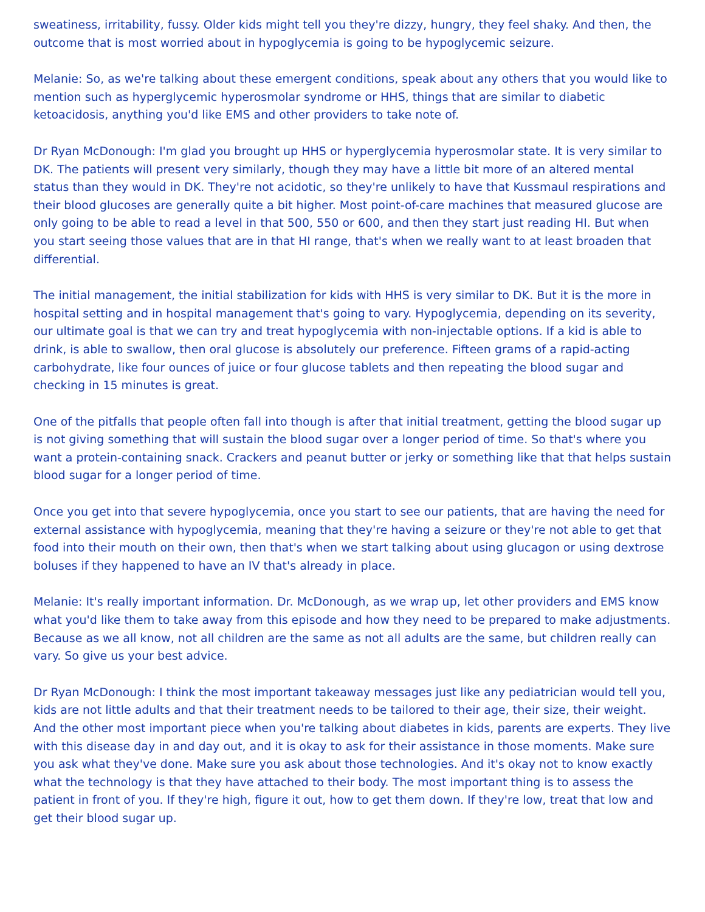sweatiness, irritability, fussy. Older kids might tell you they're dizzy, hungry, they feel shaky. And then, the outcome that is most worried about in hypoglycemia is going to be hypoglycemic seizure.
Melanie: So, as we're talking about these emergent conditions, speak about any others that you would like to mention such as hyperglycemic hyperosmolar syndrome or HHS, things that are similar to diabetic ketoacidosis, anything you'd like EMS and other providers to take note of.
Dr Ryan McDonough: I'm glad you brought up HHS or hyperglycemia hyperosmolar state. It is very similar to DK. The patients will present very similarly, though they may have a little bit more of an altered mental status than they would in DK. They're not acidotic, so they're unlikely to have that Kussmaul respirations and their blood glucoses are generally quite a bit higher. Most point-of-care machines that measured glucose are only going to be able to read a level in that 500, 550 or 600, and then they start just reading HI. But when you start seeing those values that are in that HI range, that's when we really want to at least broaden that differential.
The initial management, the initial stabilization for kids with HHS is very similar to DK. But it is the more in hospital setting and in hospital management that's going to vary. Hypoglycemia, depending on its severity, our ultimate goal is that we can try and treat hypoglycemia with non-injectable options. If a kid is able to drink, is able to swallow, then oral glucose is absolutely our preference. Fifteen grams of a rapid-acting carbohydrate, like four ounces of juice or four glucose tablets and then repeating the blood sugar and checking in 15 minutes is great.
One of the pitfalls that people often fall into though is after that initial treatment, getting the blood sugar up is not giving something that will sustain the blood sugar over a longer period of time. So that's where you want a protein-containing snack. Crackers and peanut butter or jerky or something like that that helps sustain blood sugar for a longer period of time.
Once you get into that severe hypoglycemia, once you start to see our patients, that are having the need for external assistance with hypoglycemia, meaning that they're having a seizure or they're not able to get that food into their mouth on their own, then that's when we start talking about using glucagon or using dextrose boluses if they happened to have an IV that's already in place.
Melanie: It's really important information. Dr. McDonough, as we wrap up, let other providers and EMS know what you'd like them to take away from this episode and how they need to be prepared to make adjustments. Because as we all know, not all children are the same as not all adults are the same, but children really can vary. So give us your best advice.
Dr Ryan McDonough: I think the most important takeaway messages just like any pediatrician would tell you, kids are not little adults and that their treatment needs to be tailored to their age, their size, their weight. And the other most important piece when you're talking about diabetes in kids, parents are experts. They live with this disease day in and day out, and it is okay to ask for their assistance in those moments. Make sure you ask what they've done. Make sure you ask about those technologies. And it's okay not to know exactly what the technology is that they have attached to their body. The most important thing is to assess the patient in front of you. If they're high, figure it out, how to get them down. If they're low, treat that low and get their blood sugar up.